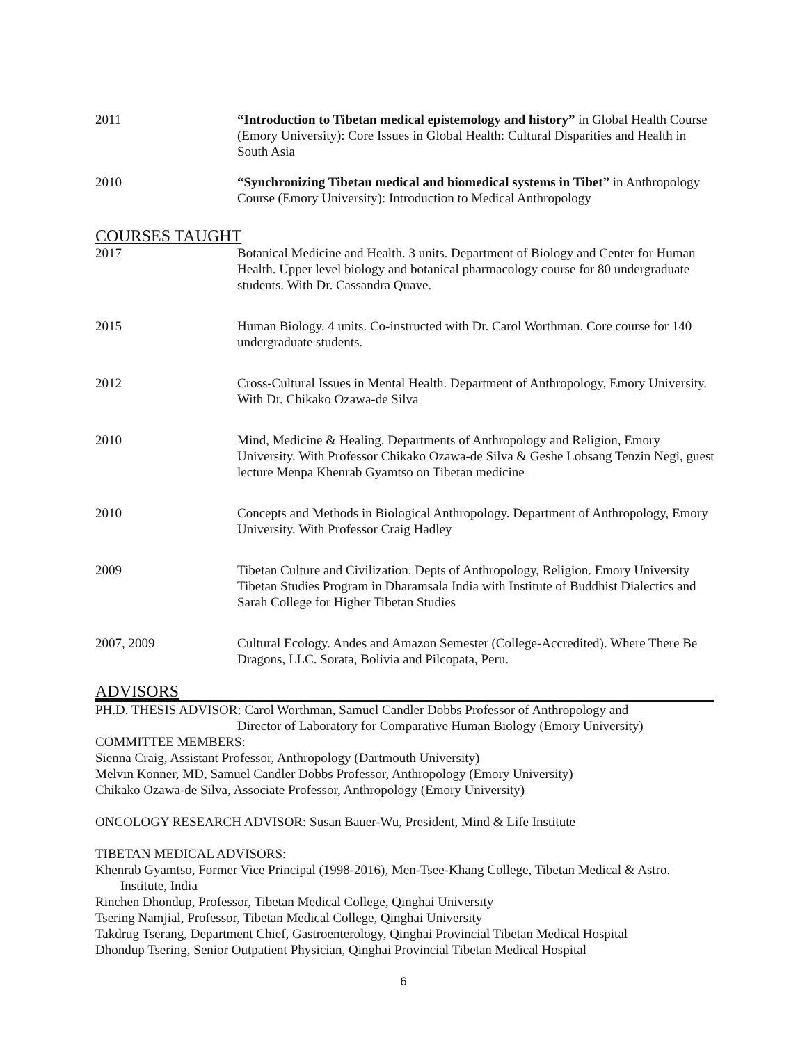2011 “Introduction to Tibetan medical epistemology and history” in Global Health Course (Emory University): Core Issues in Global Health: Cultural Disparities and Health in South Asia
2010 “Synchronizing Tibetan medical and biomedical systems in Tibet” in Anthropology Course (Emory University): Introduction to Medical Anthropology
COURSES TAUGHT
2017 Botanical Medicine and Health. 3 units. Department of Biology and Center for Human Health. Upper level biology and botanical pharmacology course for 80 undergraduate students. With Dr. Cassandra Quave.
2015 Human Biology. 4 units. Co-instructed with Dr. Carol Worthman. Core course for 140 undergraduate students.
2012 Cross-Cultural Issues in Mental Health. Department of Anthropology, Emory University. With Dr. Chikako Ozawa-de Silva
2010 Mind, Medicine & Healing. Departments of Anthropology and Religion, Emory University. With Professor Chikako Ozawa-de Silva & Geshe Lobsang Tenzin Negi, guest lecture Menpa Khenrab Gyamtso on Tibetan medicine
2010 Concepts and Methods in Biological Anthropology. Department of Anthropology, Emory University. With Professor Craig Hadley
2009 Tibetan Culture and Civilization. Depts of Anthropology, Religion. Emory University Tibetan Studies Program in Dharamsala India with Institute of Buddhist Dialectics and Sarah College for Higher Tibetan Studies
2007, 2009 Cultural Ecology. Andes and Amazon Semester (College-Accredited). Where There Be Dragons, LLC. Sorata, Bolivia and Pilcopata, Peru.
ADVISORS
PH.D. THESIS ADVISOR: Carol Worthman, Samuel Candler Dobbs Professor of Anthropology and
Director of Laboratory for Comparative Human Biology (Emory University)
COMMITTEE MEMBERS:
Sienna Craig, Assistant Professor, Anthropology (Dartmouth University)
Melvin Konner, MD, Samuel Candler Dobbs Professor, Anthropology (Emory University)
Chikako Ozawa-de Silva, Associate Professor, Anthropology (Emory University)
ONCOLOGY RESEARCH ADVISOR: Susan Bauer-Wu, President, Mind & Life Institute
TIBETAN MEDICAL ADVISORS:
Khenrab Gyamtso, Former Vice Principal (1998-2016), Men-Tsee-Khang College, Tibetan Medical & Astro. Institute, India
Rinchen Dhondup, Professor, Tibetan Medical College, Qinghai University
Tsering Namjial, Professor, Tibetan Medical College, Qinghai University
Takdrug Tserang, Department Chief, Gastroenterology, Qinghai Provincial Tibetan Medical Hospital
Dhondup Tsering, Senior Outpatient Physician, Qinghai Provincial Tibetan Medical Hospital
6